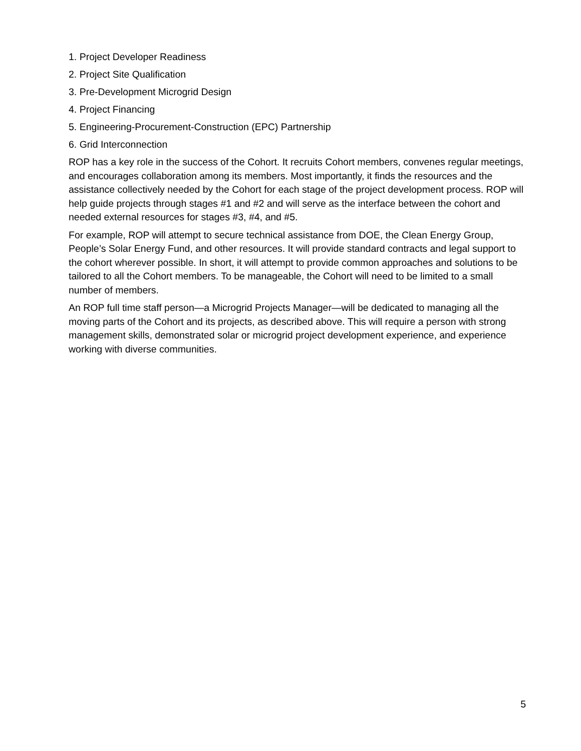1. Project Developer Readiness
2. Project Site Qualification
3. Pre-Development Microgrid Design
4. Project Financing
5. Engineering-Procurement-Construction (EPC) Partnership
6. Grid Interconnection
ROP has a key role in the success of the Cohort. It recruits Cohort members, convenes regular meetings, and encourages collaboration among its members. Most importantly, it finds the resources and the assistance collectively needed by the Cohort for each stage of the project development process. ROP will help guide projects through stages #1 and #2 and will serve as the interface between the cohort and needed external resources for stages #3, #4, and #5.
For example, ROP will attempt to secure technical assistance from DOE, the Clean Energy Group, People’s Solar Energy Fund, and other resources. It will provide standard contracts and legal support to the cohort wherever possible. In short, it will attempt to provide common approaches and solutions to be tailored to all the Cohort members. To be manageable, the Cohort will need to be limited to a small number of members.
An ROP full time staff person—a Microgrid Projects Manager—will be dedicated to managing all the moving parts of the Cohort and its projects, as described above. This will require a person with strong management skills, demonstrated solar or microgrid project development experience, and experience working with diverse communities.
5